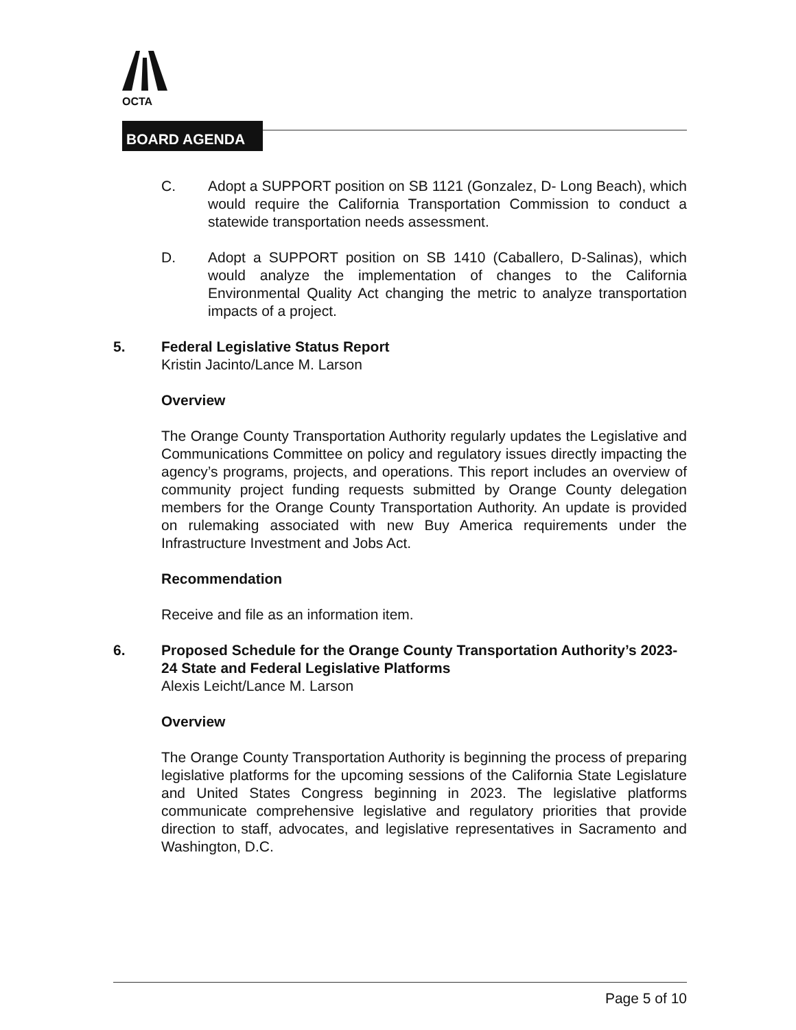OCTA
BOARD AGENDA
C. Adopt a SUPPORT position on SB 1121 (Gonzalez, D- Long Beach), which would require the California Transportation Commission to conduct a statewide transportation needs assessment.
D. Adopt a SUPPORT position on SB 1410 (Caballero, D-Salinas), which would analyze the implementation of changes to the California Environmental Quality Act changing the metric to analyze transportation impacts of a project.
5. Federal Legislative Status Report
Kristin Jacinto/Lance M. Larson
Overview
The Orange County Transportation Authority regularly updates the Legislative and Communications Committee on policy and regulatory issues directly impacting the agency’s programs, projects, and operations. This report includes an overview of community project funding requests submitted by Orange County delegation members for the Orange County Transportation Authority. An update is provided on rulemaking associated with new Buy America requirements under the Infrastructure Investment and Jobs Act.
Recommendation
Receive and file as an information item.
6. Proposed Schedule for the Orange County Transportation Authority’s 2023-24 State and Federal Legislative Platforms
Alexis Leicht/Lance M. Larson
Overview
The Orange County Transportation Authority is beginning the process of preparing legislative platforms for the upcoming sessions of the California State Legislature and United States Congress beginning in 2023. The legislative platforms communicate comprehensive legislative and regulatory priorities that provide direction to staff, advocates, and legislative representatives in Sacramento and Washington, D.C.
Page 5 of 10